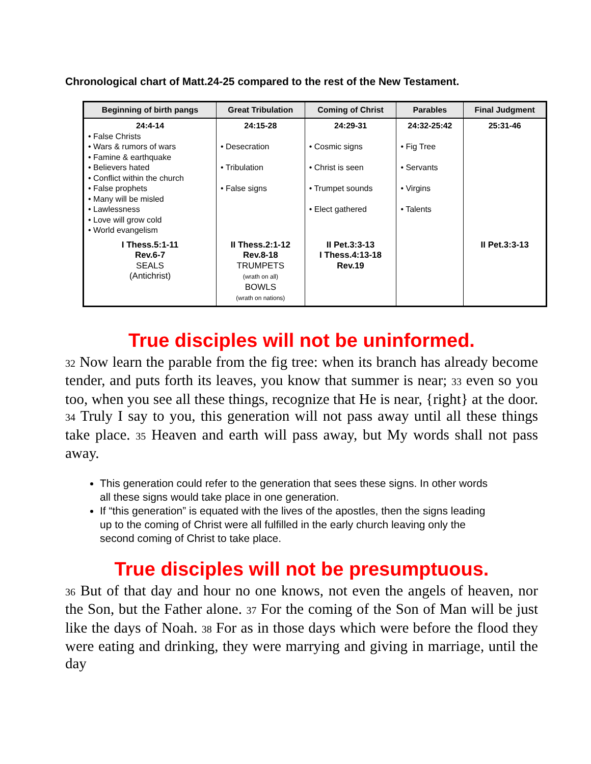Chronological chart of Matt.24-25 compared to the rest of the New Testament.
| Beginning of birth pangs | Great Tribulation | Coming of Christ | Parables | Final Judgment |
| --- | --- | --- | --- | --- |
| 24:4-14 • False Christs • Wars & rumors of wars • Famine & earthquake • Believers hated • Conflict within the church • False prophets • Many will be misled • Lawlessness • Love will grow cold • World evangelism | 24:15-28 • Desecration • Tribulation • False signs | 24:29-31 • Cosmic signs • Christ is seen • Trumpet sounds • Elect gathered | 24:32-25:42 • Fig Tree • Servants • Virgins • Talents | 25:31-46 |
| I Thess.5:1-11 Rev.6-7 SEALS (Antichrist) | II Thess.2:1-12 Rev.8-18 TRUMPETS (wrath on all) BOWLS (wrath on nations) | II Pet.3:3-13 I Thess.4:13-18 Rev.19 | | II Pet.3:3-13 |
True disciples will not be uninformed.
32 Now learn the parable from the fig tree: when its branch has already become tender, and puts forth its leaves, you know that summer is near; 33 even so you too, when you see all these things, recognize that He is near, {right} at the door. 34 Truly I say to you, this generation will not pass away until all these things take place. 35 Heaven and earth will pass away, but My words shall not pass away.
This generation could refer to the generation that sees these signs. In other words all these signs would take place in one generation.
If “this generation” is equated with the lives of the apostles, then the signs leading up to the coming of Christ were all fulfilled in the early church leaving only the second coming of Christ to take place.
True disciples will not be presumptuous.
36 But of that day and hour no one knows, not even the angels of heaven, nor the Son, but the Father alone. 37 For the coming of the Son of Man will be just like the days of Noah. 38 For as in those days which were before the flood they were eating and drinking, they were marrying and giving in marriage, until the day